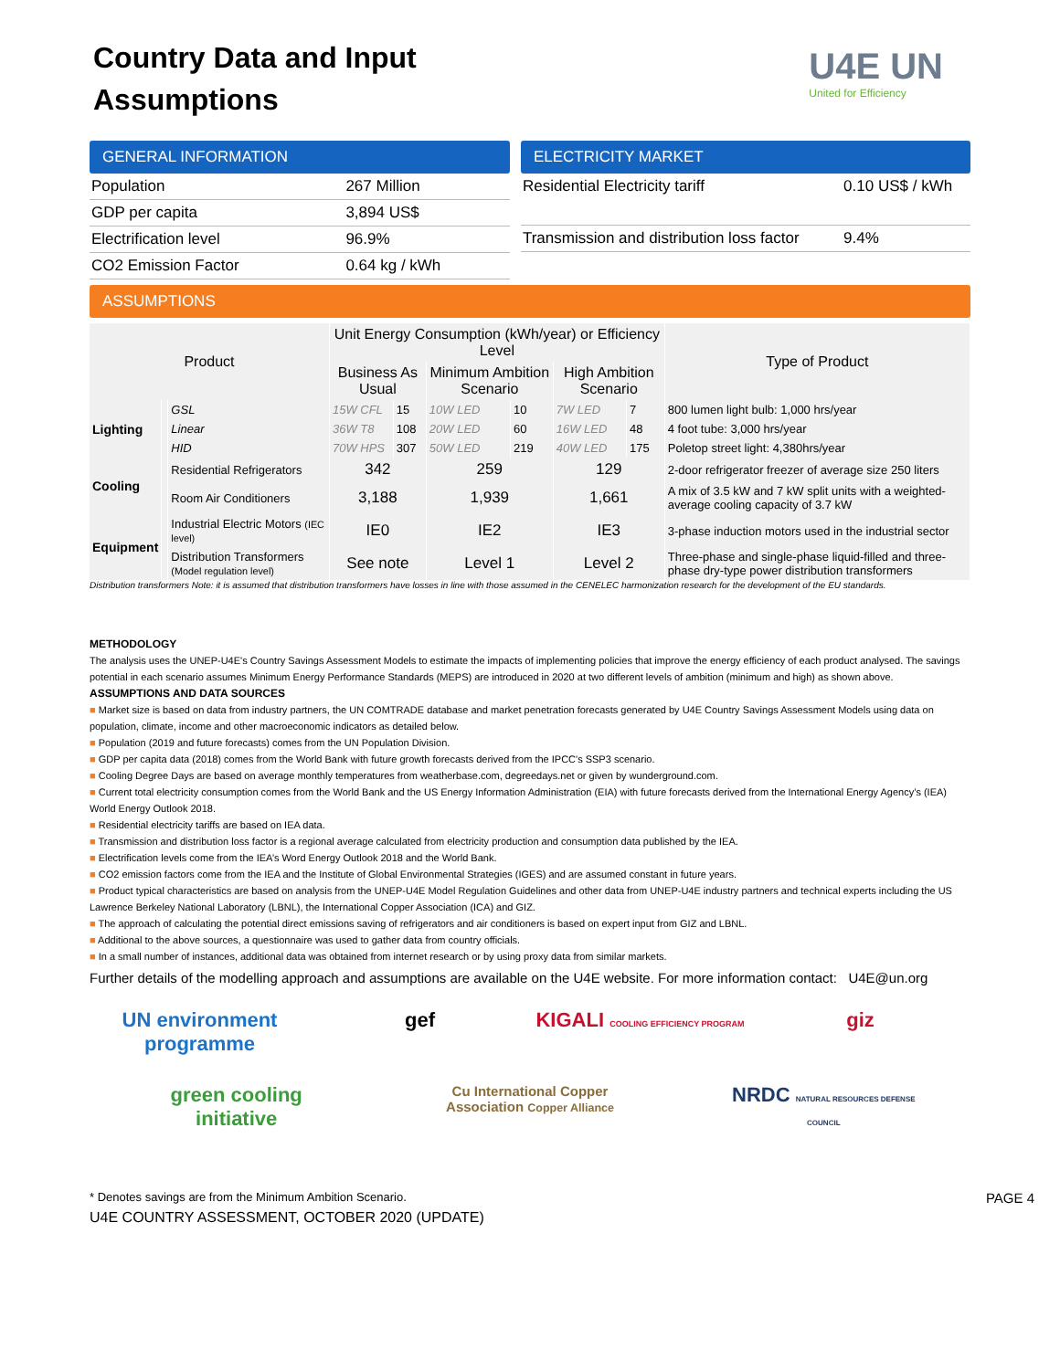Country Data and Input Assumptions
U4E UN
United for Efficiency
GENERAL INFORMATION
| Population | 267 Million |
| GDP per capita | 3,894 US$ |
| Electrification level | 96.9% |
| CO2 Emission Factor | 0.64 kg / kWh |
ELECTRICITY MARKET
| Residential Electricity tariff | 0.10 US$ / kWh |
| Transmission and distribution loss factor | 9.4% |
ASSUMPTIONS
| Product | | | Unit Energy Consumption (kWh/year) or Efficiency Level | | | | | | Type of Product |
| --- | --- | --- | --- | --- | --- | --- | --- | --- | --- |
| | | | Business As Usual | | Minimum Ambition Scenario | | High Ambition Scenario | | |
| Lighting | | GSL | 15W CFL | 15 | 10W LED | 10 | 7W LED | 7 | 800 lumen light bulb: 1,000 hrs/year |
| | | Linear | 36W T8 | 108 | 20W LED | 60 | 16W LED | 48 | 4 foot tube: 3,000 hrs/year |
| | | HID | 70W HPS | 307 | 50W LED | 219 | 40W LED | 175 | Poletop street light: 4,380hrs/year |
| Cooling | | Residential Refrigerators | 342 | | 259 | | 129 | | 2-door refrigerator freezer of average size 250 liters |
| | | Room Air Conditioners | 3,188 | | 1,939 | | 1,661 | | A mix of 3.5 kW and 7 kW split units with a weighted-average cooling capacity of 3.7 kW |
| Equipment | | Industrial Electric Motors (IEC level) | IE0 | | IE2 | | IE3 | | 3-phase induction motors used in the industrial sector |
| | | Distribution Transformers (Model regulation level) | See note | | Level 1 | | Level 2 | | Three-phase and single-phase liquid-filled and three-phase dry-type power distribution transformers |
Distribution transformers Note: it is assumed that distribution transformers have losses in line with those assumed in the CENELEC harmonization research for the development of the EU standards.
METHODOLOGY
The analysis uses the UNEP-U4E's Country Savings Assessment Models to estimate the impacts of implementing policies that improve the energy efficiency of each product analysed. The savings potential in each scenario assumes Minimum Energy Performance Standards (MEPS) are introduced in 2020 at two different levels of ambition (minimum and high) as shown above.
ASSUMPTIONS AND DATA SOURCES
■ Market size is based on data from industry partners, the UN COMTRADE database and market penetration forecasts generated by U4E Country Savings Assessment Models using data on population, climate, income and other macroeconomic indicators as detailed below.
■ Population (2019 and future forecasts) comes from the UN Population Division.
■ GDP per capita data (2018) comes from the World Bank with future growth forecasts derived from the IPCC's SSP3 scenario.
■ Cooling Degree Days are based on average monthly temperatures from weatherbase.com, degreedays.net or given by wunderground.com.
■ Current total electricity consumption comes from the World Bank and the US Energy Information Administration (EIA) with future forecasts derived from the International Energy Agency’s (IEA) World Energy Outlook 2018.
■ Residential electricity tariffs are based on IEA data.
■ Transmission and distribution loss factor is a regional average calculated from electricity production and consumption data published by the IEA.
■ Electrification levels come from the IEA’s Word Energy Outlook 2018 and the World Bank.
■ CO2 emission factors come from the IEA and the Institute of Global Environmental Strategies (IGES) and are assumed constant in future years.
■ Product typical characteristics are based on analysis from the UNEP-U4E Model Regulation Guidelines and other data from UNEP-U4E industry partners and technical experts including the US Lawrence Berkeley National Laboratory (LBNL), the International Copper Association (ICA) and GIZ.
■ The approach of calculating the potential direct emissions saving of refrigerators and air conditioners is based on expert input from GIZ and LBNL.
■ Additional to the above sources, a questionnaire was used to gather data from country officials.
■ In a small number of instances, additional data was obtained from internet research or by using proxy data from similar markets.
Further details of the modelling approach and assumptions are available on the U4E website. For more information contact: U4E@un.org
UN environment programme
gef
KIGALI COOLING EFFICIENCY PROGRAM
giz
green cooling initiative
Cu International Copper Association Copper Alliance
NRDC NATURAL RESOURCES DEFENSE COUNCIL
* Denotes savings are from the Minimum Ambition Scenario. PAGE 4
U4E COUNTRY ASSESSMENT, OCTOBER 2020 (UPDATE)